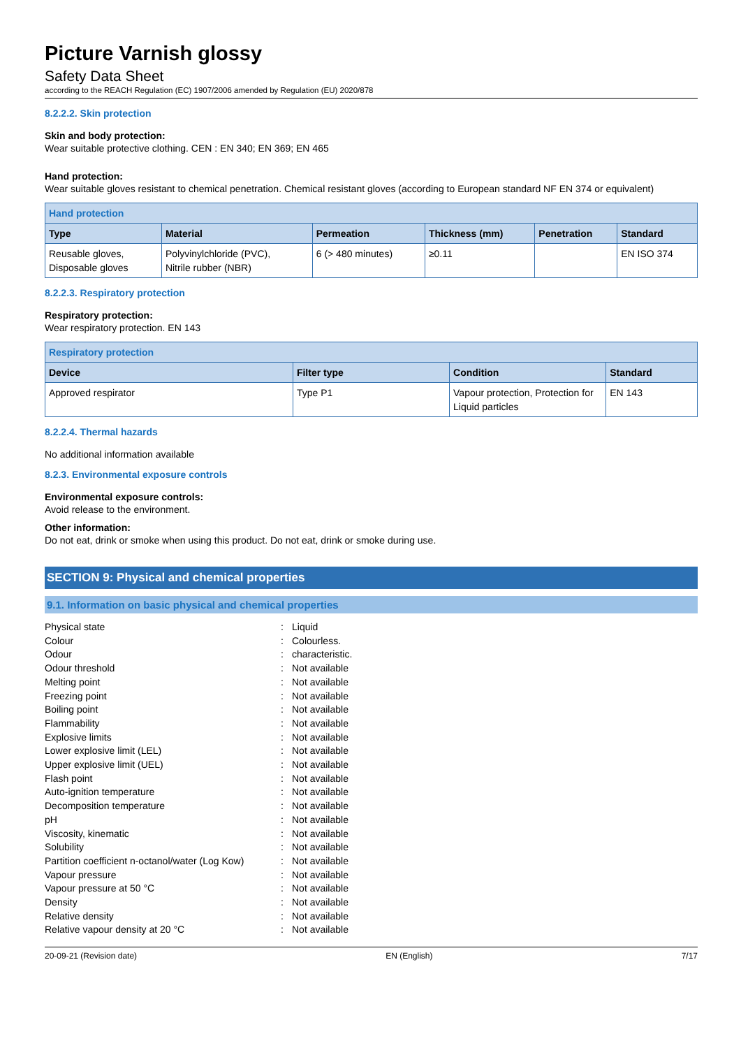Picture Varnish glossy
Safety Data Sheet
according to the REACH Regulation (EC) 1907/2006 amended by Regulation (EU) 2020/878
8.2.2.2. Skin protection
Skin and body protection:
Wear suitable protective clothing. CEN : EN 340; EN 369; EN 465
Hand protection:
Wear suitable gloves resistant to chemical penetration. Chemical resistant gloves (according to European standard NF EN 374 or equivalent)
| Hand protection | | | | | |
| --- | --- | --- | --- | --- | --- |
| Type | Material | Permeation | Thickness (mm) | Penetration | Standard |
| Reusable gloves, Disposable gloves | Polyvinylchloride (PVC), Nitrile rubber (NBR) | 6 (> 480 minutes) | ≥0.11 | | EN ISO 374 |
8.2.2.3. Respiratory protection
Respiratory protection:
Wear respiratory protection. EN 143
| Respiratory protection | | | |
| --- | --- | --- | --- |
| Device | Filter type | Condition | Standard |
| Approved respirator | Type P1 | Vapour protection, Protection for Liquid particles | EN 143 |
8.2.2.4. Thermal hazards
No additional information available
8.2.3. Environmental exposure controls
Environmental exposure controls:
Avoid release to the environment.
Other information:
Do not eat, drink or smoke when using this product. Do not eat, drink or smoke during use.
SECTION 9: Physical and chemical properties
9.1. Information on basic physical and chemical properties
| Physical state | : | Liquid |
| Colour | : | Colourless. |
| Odour | : | characteristic. |
| Odour threshold | : | Not available |
| Melting point | : | Not available |
| Freezing point | : | Not available |
| Boiling point | : | Not available |
| Flammability | : | Not available |
| Explosive limits | : | Not available |
| Lower explosive limit (LEL) | : | Not available |
| Upper explosive limit (UEL) | : | Not available |
| Flash point | : | Not available |
| Auto-ignition temperature | : | Not available |
| Decomposition temperature | : | Not available |
| pH | : | Not available |
| Viscosity, kinematic | : | Not available |
| Solubility | : | Not available |
| Partition coefficient n-octanol/water (Log Kow) | : | Not available |
| Vapour pressure | : | Not available |
| Vapour pressure at 50 °C | : | Not available |
| Density | : | Not available |
| Relative density | : | Not available |
| Relative vapour density at 20 °C | : | Not available |
20-09-21 (Revision date) EN (English) 7/17